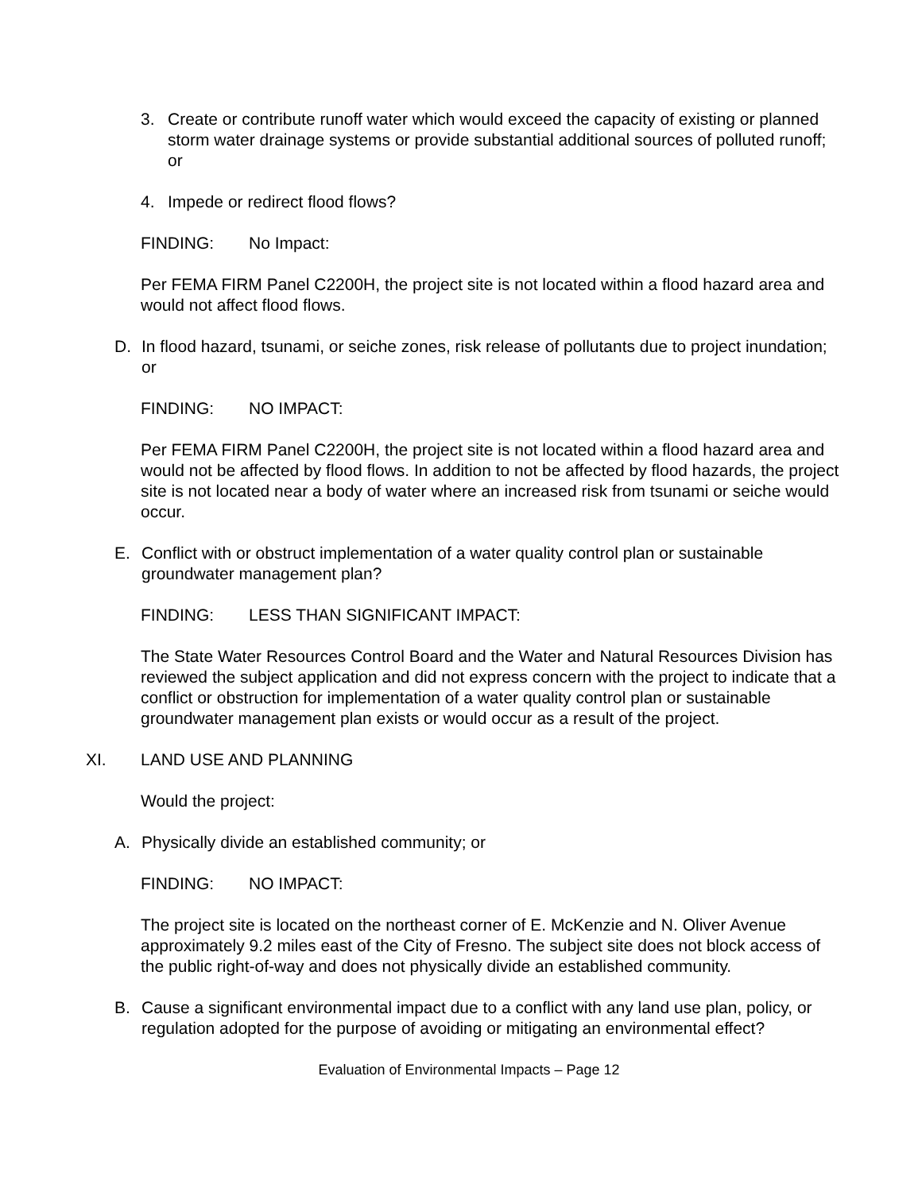3. Create or contribute runoff water which would exceed the capacity of existing or planned storm water drainage systems or provide substantial additional sources of polluted runoff; or
4. Impede or redirect flood flows?
FINDING: No Impact:
Per FEMA FIRM Panel C2200H, the project site is not located within a flood hazard area and would not affect flood flows.
D. In flood hazard, tsunami, or seiche zones, risk release of pollutants due to project inundation; or
FINDING: NO IMPACT:
Per FEMA FIRM Panel C2200H, the project site is not located within a flood hazard area and would not be affected by flood flows. In addition to not be affected by flood hazards, the project site is not located near a body of water where an increased risk from tsunami or seiche would occur.
E. Conflict with or obstruct implementation of a water quality control plan or sustainable groundwater management plan?
FINDING: LESS THAN SIGNIFICANT IMPACT:
The State Water Resources Control Board and the Water and Natural Resources Division has reviewed the subject application and did not express concern with the project to indicate that a conflict or obstruction for implementation of a water quality control plan or sustainable groundwater management plan exists or would occur as a result of the project.
XI. LAND USE AND PLANNING
Would the project:
A. Physically divide an established community; or
FINDING: NO IMPACT:
The project site is located on the northeast corner of E. McKenzie and N. Oliver Avenue approximately 9.2 miles east of the City of Fresno. The subject site does not block access of the public right-of-way and does not physically divide an established community.
B. Cause a significant environmental impact due to a conflict with any land use plan, policy, or regulation adopted for the purpose of avoiding or mitigating an environmental effect?
Evaluation of Environmental Impacts – Page 12